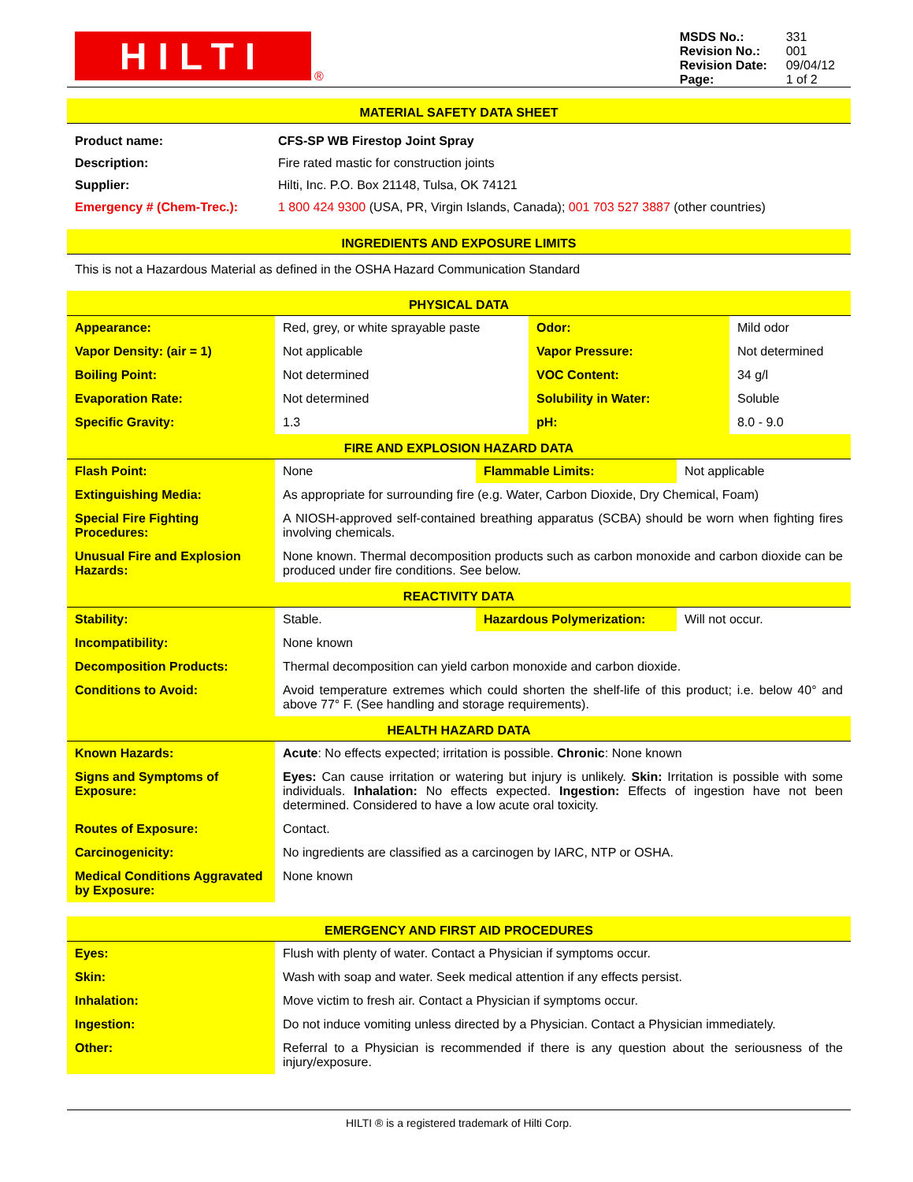HILTI
®
| MSDS No.: | 331 |
| Revision No.: | 001 |
| Revision Date: | 09/04/12 |
| Page: | 1 of 2 |
MATERIAL SAFETY DATA SHEET
| Product name: | CFS-SP WB Firestop Joint Spray |
| Description: | Fire rated mastic for construction joints |
| Supplier: | Hilti, Inc. P.O. Box 21148, Tulsa, OK 74121 |
| Emergency # (Chem-Trec.): | 1 800 424 9300 (USA, PR, Virgin Islands, Canada); 001 703 527 3887 (other countries) |
INGREDIENTS AND EXPOSURE LIMITS
This is not a Hazardous Material as defined in the OSHA Hazard Communication Standard
PHYSICAL DATA
| Appearance: | Red, grey, or white sprayable paste | Odor: | Mild odor |
| Vapor Density: (air = 1) | Not applicable | Vapor Pressure: | Not determined |
| Boiling Point: | Not determined | VOC Content: | 34 g/l |
| Evaporation Rate: | Not determined | Solubility in Water: | Soluble |
| Specific Gravity: | 1.3 | pH: | 8.0 - 9.0 |
FIRE AND EXPLOSION HAZARD DATA
| Flash Point: | None | Flammable Limits: | Not applicable |
| Extinguishing Media: | As appropriate for surrounding fire (e.g. Water, Carbon Dioxide, Dry Chemical, Foam) | | |
| Special Fire Fighting Procedures: | A NIOSH-approved self-contained breathing apparatus (SCBA) should be worn when fighting fires involving chemicals. | | |
| Unusual Fire and Explosion Hazards: | None known. Thermal decomposition products such as carbon monoxide and carbon dioxide can be produced under fire conditions. See below. | | |
REACTIVITY DATA
| Stability: | Stable. | Hazardous Polymerization: | Will not occur. |
| Incompatibility: | None known | | |
| Decomposition Products: | Thermal decomposition can yield carbon monoxide and carbon dioxide. | | |
| Conditions to Avoid: | Avoid temperature extremes which could shorten the shelf-life of this product; i.e. below 40° and above 77° F. (See handling and storage requirements). | | |
HEALTH HAZARD DATA
| Known Hazards: | Acute : No effects expected; irritation is possible. Chronic : None known |
| Signs and Symptoms of Exposure: | Eyes: Can cause irritation or watering but injury is unlikely. Skin: Irritation is possible with some individuals. Inhalation: No effects expected. Ingestion: Effects of ingestion have not been determined. Considered to have a low acute oral toxicity. |
| Routes of Exposure: | Contact. |
| Carcinogenicity: | No ingredients are classified as a carcinogen by IARC, NTP or OSHA. |
| Medical Conditions Aggravated by Exposure: | None known |
EMERGENCY AND FIRST AID PROCEDURES
| Eyes: | Flush with plenty of water. Contact a Physician if symptoms occur. |
| Skin: | Wash with soap and water. Seek medical attention if any effects persist. |
| Inhalation: | Move victim to fresh air. Contact a Physician if symptoms occur. |
| Ingestion: | Do not induce vomiting unless directed by a Physician. Contact a Physician immediately. |
| Other: | Referral to a Physician is recommended if there is any question about the seriousness of the injury/exposure. |
HILTI ® is a registered trademark of Hilti Corp.